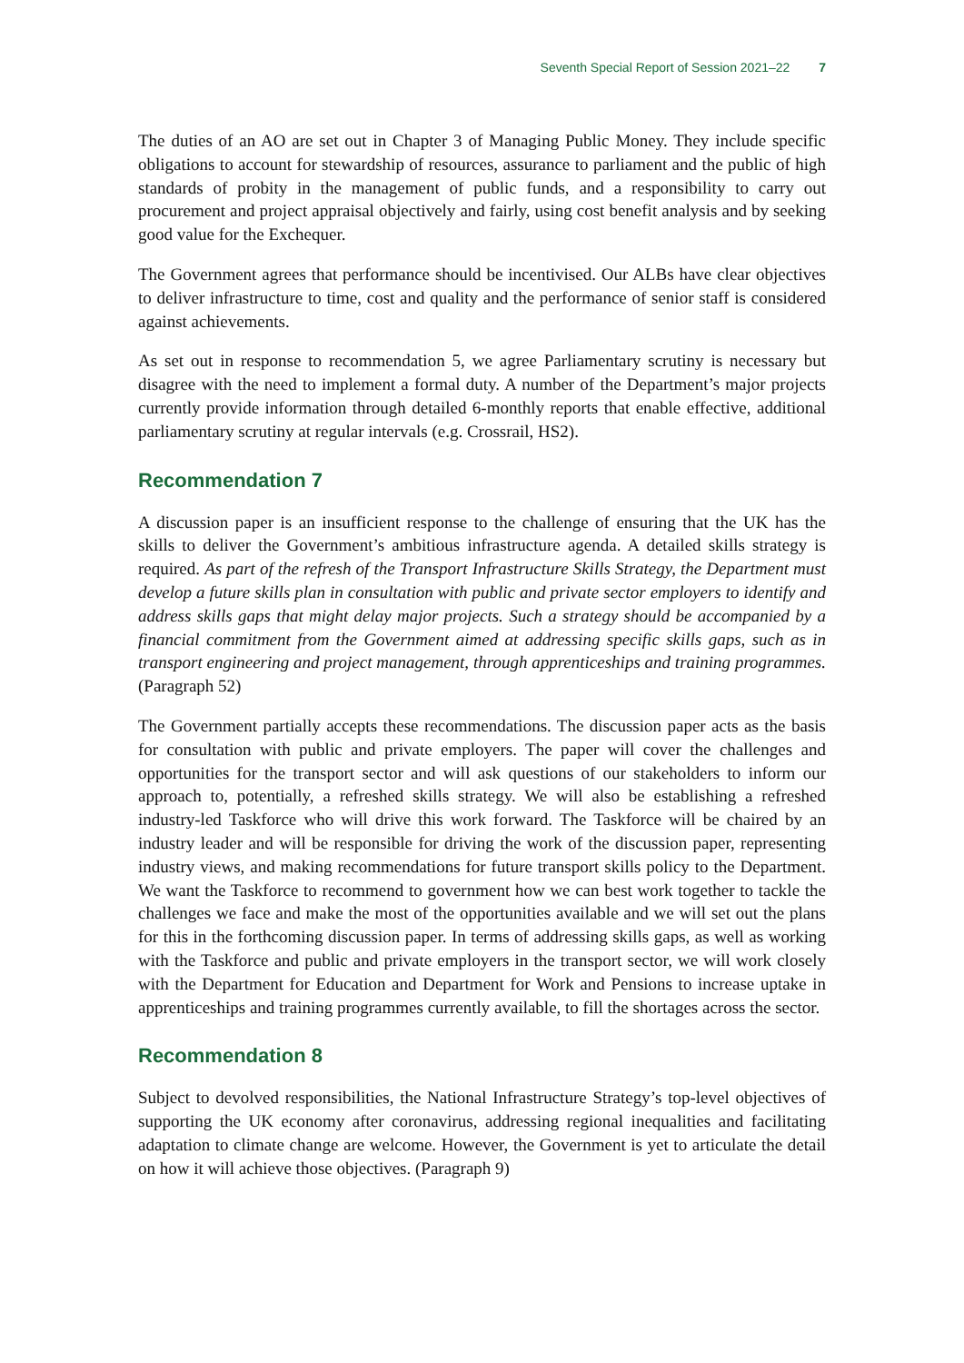Seventh Special Report of Session 2021–22 7
The duties of an AO are set out in Chapter 3 of Managing Public Money. They include specific obligations to account for stewardship of resources, assurance to parliament and the public of high standards of probity in the management of public funds, and a responsibility to carry out procurement and project appraisal objectively and fairly, using cost benefit analysis and by seeking good value for the Exchequer.
The Government agrees that performance should be incentivised. Our ALBs have clear objectives to deliver infrastructure to time, cost and quality and the performance of senior staff is considered against achievements.
As set out in response to recommendation 5, we agree Parliamentary scrutiny is necessary but disagree with the need to implement a formal duty. A number of the Department’s major projects currently provide information through detailed 6-monthly reports that enable effective, additional parliamentary scrutiny at regular intervals (e.g. Crossrail, HS2).
Recommendation 7
A discussion paper is an insufficient response to the challenge of ensuring that the UK has the skills to deliver the Government’s ambitious infrastructure agenda. A detailed skills strategy is required. As part of the refresh of the Transport Infrastructure Skills Strategy, the Department must develop a future skills plan in consultation with public and private sector employers to identify and address skills gaps that might delay major projects. Such a strategy should be accompanied by a financial commitment from the Government aimed at addressing specific skills gaps, such as in transport engineering and project management, through apprenticeships and training programmes. (Paragraph 52)
The Government partially accepts these recommendations. The discussion paper acts as the basis for consultation with public and private employers. The paper will cover the challenges and opportunities for the transport sector and will ask questions of our stakeholders to inform our approach to, potentially, a refreshed skills strategy. We will also be establishing a refreshed industry-led Taskforce who will drive this work forward. The Taskforce will be chaired by an industry leader and will be responsible for driving the work of the discussion paper, representing industry views, and making recommendations for future transport skills policy to the Department. We want the Taskforce to recommend to government how we can best work together to tackle the challenges we face and make the most of the opportunities available and we will set out the plans for this in the forthcoming discussion paper. In terms of addressing skills gaps, as well as working with the Taskforce and public and private employers in the transport sector, we will work closely with the Department for Education and Department for Work and Pensions to increase uptake in apprenticeships and training programmes currently available, to fill the shortages across the sector.
Recommendation 8
Subject to devolved responsibilities, the National Infrastructure Strategy’s top-level objectives of supporting the UK economy after coronavirus, addressing regional inequalities and facilitating adaptation to climate change are welcome. However, the Government is yet to articulate the detail on how it will achieve those objectives. (Paragraph 9)